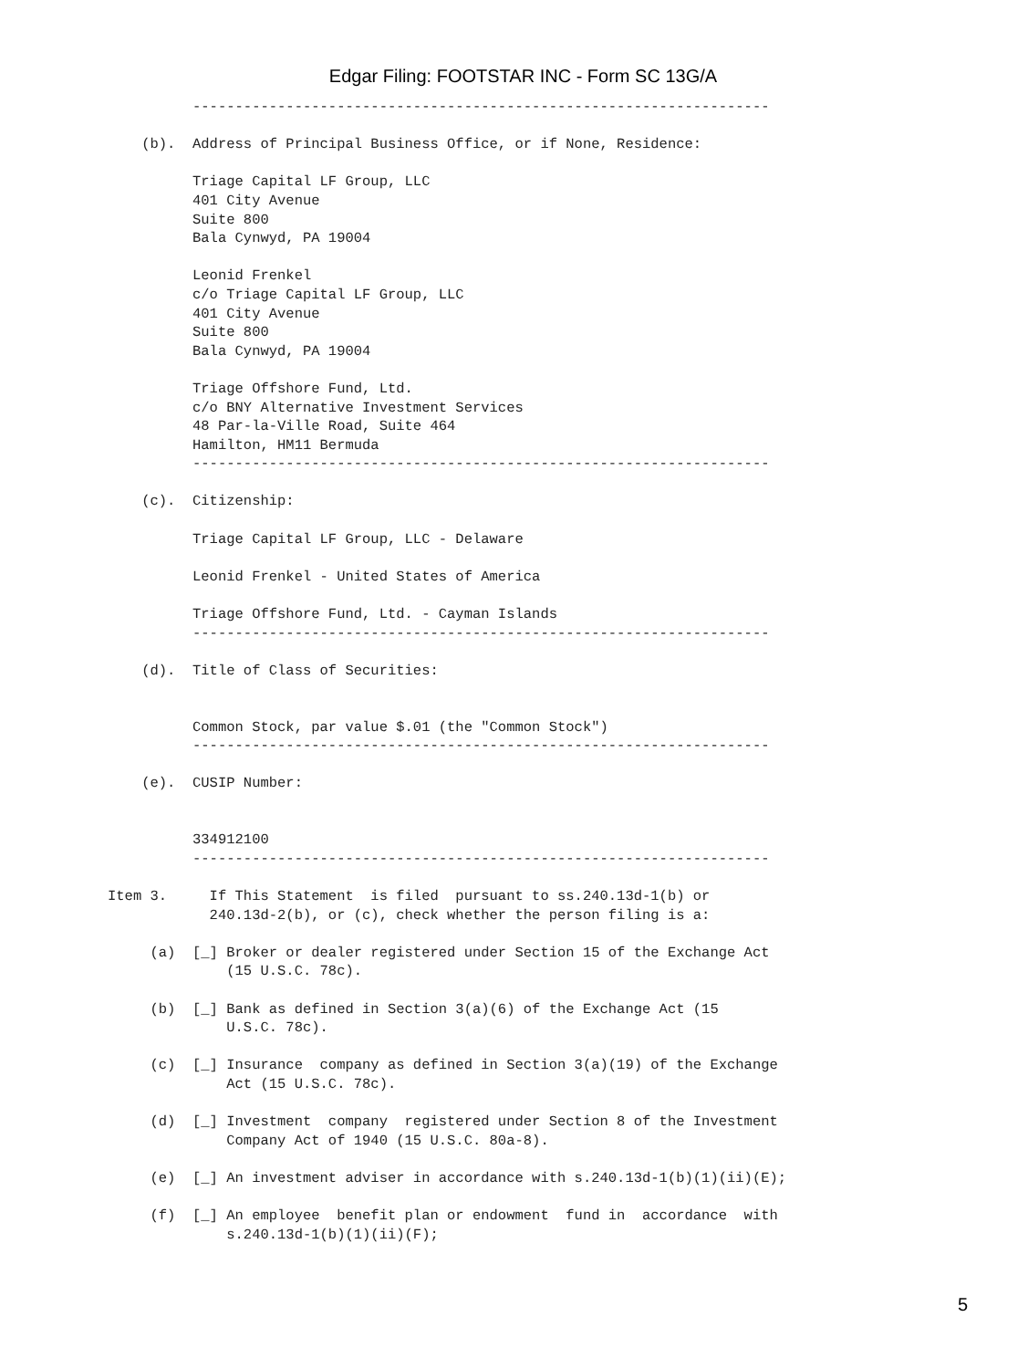Edgar Filing: FOOTSTAR INC - Form SC 13G/A
          --------------------------------------------------------------------

    (b).  Address of Principal Business Office, or if None, Residence:

          Triage Capital LF Group, LLC
          401 City Avenue
          Suite 800
          Bala Cynwyd, PA 19004

          Leonid Frenkel
          c/o Triage Capital LF Group, LLC
          401 City Avenue
          Suite 800
          Bala Cynwyd, PA 19004

          Triage Offshore Fund, Ltd.
          c/o BNY Alternative Investment Services
          48 Par-la-Ville Road, Suite 464
          Hamilton, HM11 Bermuda
          --------------------------------------------------------------------

    (c).  Citizenship:

          Triage Capital LF Group, LLC - Delaware

          Leonid Frenkel - United States of America

          Triage Offshore Fund, Ltd. - Cayman Islands
          --------------------------------------------------------------------

    (d).  Title of Class of Securities:


          Common Stock, par value $.01 (the "Common Stock")
          --------------------------------------------------------------------

    (e).  CUSIP Number:


          334912100
          --------------------------------------------------------------------

Item 3.     If This Statement  is filed  pursuant to ss.240.13d-1(b) or
            240.13d-2(b), or (c), check whether the person filing is a:

     (a)  [_] Broker or dealer registered under Section 15 of the Exchange Act
              (15 U.S.C. 78c).

     (b)  [_] Bank as defined in Section 3(a)(6) of the Exchange Act (15
              U.S.C. 78c).

     (c)  [_] Insurance  company as defined in Section 3(a)(19) of the Exchange
              Act (15 U.S.C. 78c).

     (d)  [_] Investment  company  registered under Section 8 of the Investment
              Company Act of 1940 (15 U.S.C. 80a-8).

     (e)  [_] An investment adviser in accordance with s.240.13d-1(b)(1)(ii)(E);

     (f)  [_] An employee  benefit plan or endowment  fund in  accordance  with
              s.240.13d-1(b)(1)(ii)(F);
5